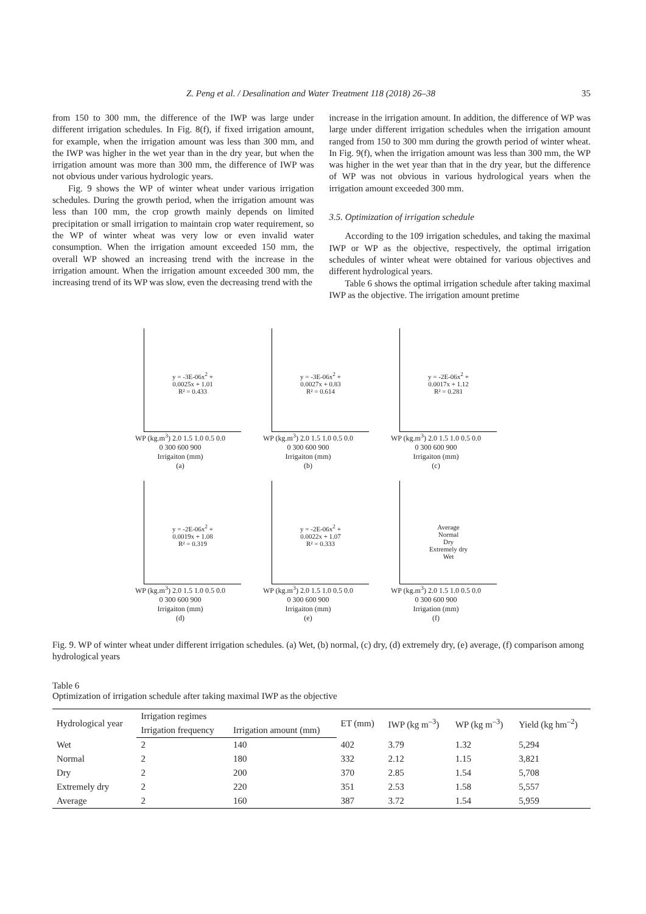Z. Peng et al. / Desalination and Water Treatment 118 (2018) 26–38 35
from 150 to 300 mm, the difference of the IWP was large under different irrigation schedules. In Fig. 8(f), if fixed irrigation amount, for example, when the irrigation amount was less than 300 mm, and the IWP was higher in the wet year than in the dry year, but when the irrigation amount was more than 300 mm, the difference of IWP was not obvious under various hydrologic years.
Fig. 9 shows the WP of winter wheat under various irrigation schedules. During the growth period, when the irrigation amount was less than 100 mm, the crop growth mainly depends on limited precipitation or small irrigation to maintain crop water requirement, so the WP of winter wheat was very low or even invalid water consumption. When the irrigation amount exceeded 150 mm, the overall WP showed an increasing trend with the increase in the irrigation amount. When the irrigation amount exceeded 300 mm, the increasing trend of its WP was slow, even the decreasing trend with the
increase in the irrigation amount. In addition, the difference of WP was large under different irrigation schedules when the irrigation amount ranged from 150 to 300 mm during the growth period of winter wheat. In Fig. 9(f), when the irrigation amount was less than 300 mm, the WP was higher in the wet year than that in the dry year, but the difference of WP was not obvious in various hydrological years when the irrigation amount exceeded 300 mm.
3.5. Optimization of irrigation schedule
According to the 109 irrigation schedules, and taking the maximal IWP or WP as the objective, respectively, the optimal irrigation schedules of winter wheat were obtained for various objectives and different hydrological years.
Table 6 shows the optimal irrigation schedule after taking maximal IWP as the objective. The irrigation amount pretime
y = -3E-06x<sup>2</sup> +
0.0025x + 1.01
R² = 0.433
WP (kg.m<sup>3</sup>) 2.0 1.5 1.0 0.5 0.0
0 300 600 900
Irrigaiton (mm)
(a)
y = -3E-06x<sup>2</sup> +
0.0027x + 0.83
R² = 0.614
WP (kg.m<sup>3</sup>) 2.0 1.5 1.0 0.5 0.0
0 300 600 900
Irrigaiton (mm)
(b)
y = -2E-06x<sup>2</sup> +
0.0017x + 1.12
R² = 0.281
WP (kg.m<sup>3</sup>) 2.0 1.5 1.0 0.5 0.0
0 300 600 900
Irrigaiton (mm)
(c)
y = -2E-06x<sup>2</sup> +
0.0019x + 1.08
R² = 0.319
WP (kg.m<sup>3</sup>) 2.0 1.5 1.0 0.5 0.0
0 300 600 900
Irrigaiton (mm)
(d)
y = -2E-06x<sup>2</sup> +
0.0022x + 1.07
R² = 0.333
WP (kg.m<sup>3</sup>) 2.0 1.5 1.0 0.5 0.0
0 300 600 900
Irrigaiton (mm)
(e)
Average
Normal
Dry
Extremely dry
Wet
WP (kg.m<sup>3</sup>) 2.0 1.5 1.0 0.5 0.0
0 300 600 900
Irrigation (mm)
(f)
Fig. 9. WP of winter wheat under different irrigation schedules. (a) Wet, (b) normal, (c) dry, (d) extremely dry, (e) average, (f) comparison among hydrological years
Table 6
Optimization of irrigation schedule after taking maximal IWP as the objective
| Hydrological year | Irrigation regimes | | ET (mm) | IWP (kg m<sup>–3</sup>) | WP (kg m<sup>–3</sup>) | Yield (kg hm<sup>–2</sup>) |
| --- | --- | --- | --- | --- | --- | --- |
| | Irrigation frequency | Irrigation amount (mm) | | | | |
| Wet | 2 | 140 | 402 | 3.79 | 1.32 | 5,294 |
| Normal | 2 | 180 | 332 | 2.12 | 1.15 | 3,821 |
| Dry | 2 | 200 | 370 | 2.85 | 1.54 | 5,708 |
| Extremely dry | 2 | 220 | 351 | 2.53 | 1.58 | 5,557 |
| Average | 2 | 160 | 387 | 3.72 | 1.54 | 5,959 |